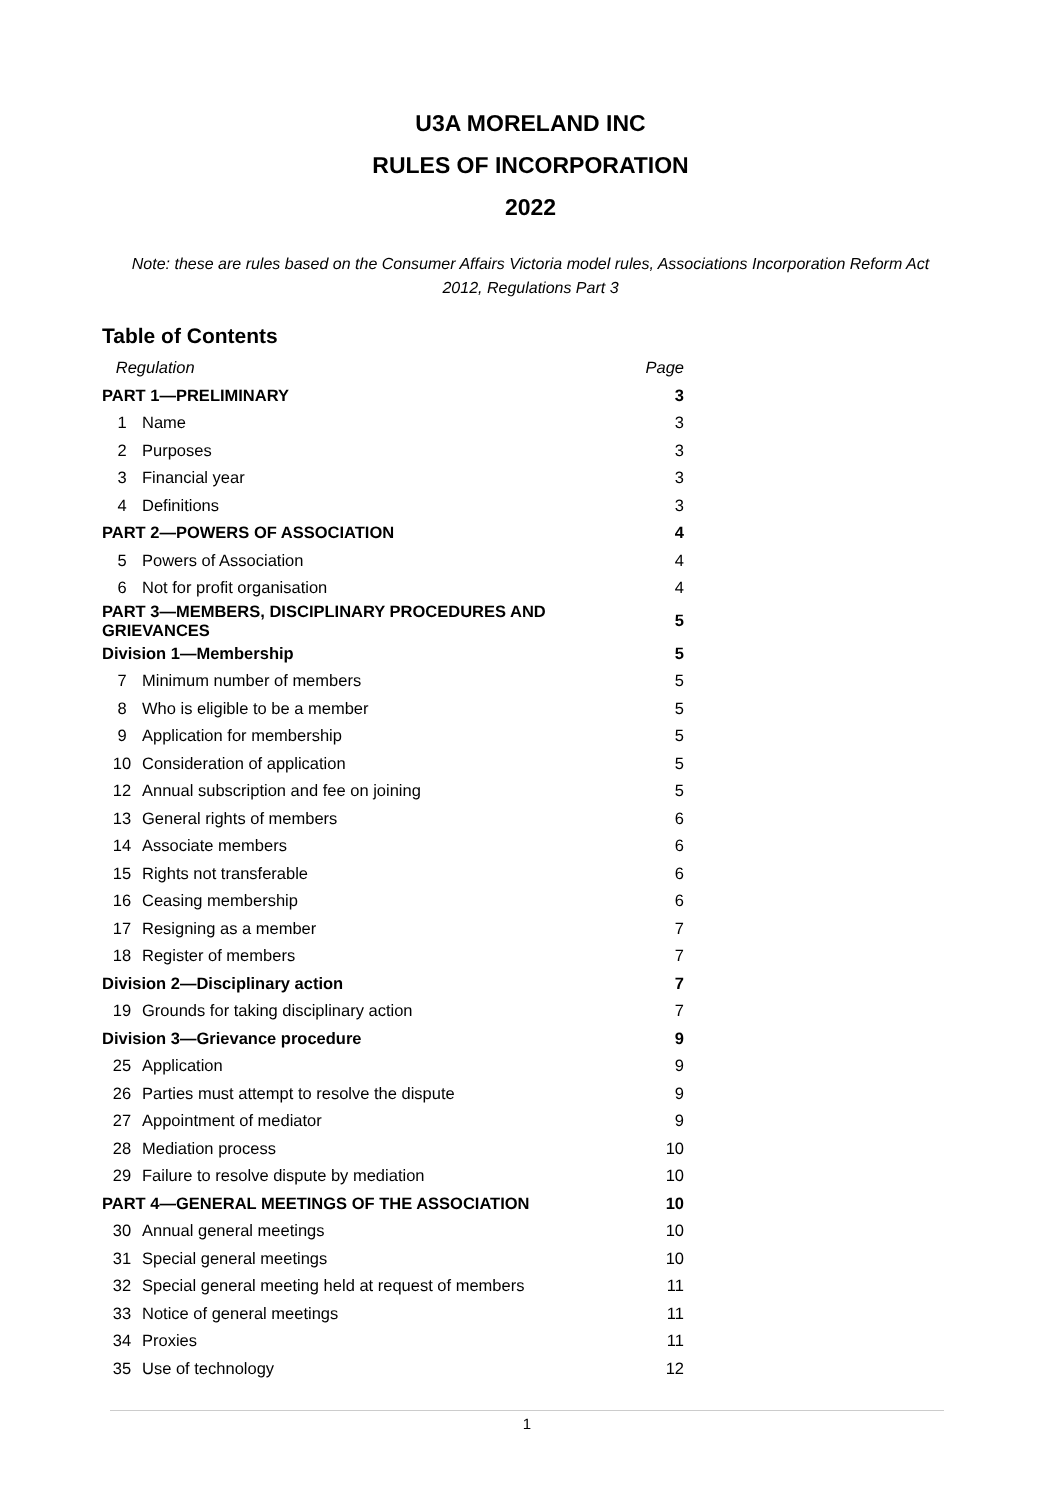U3A MORELAND INC
RULES OF INCORPORATION
2022
Note: these are rules based on the Consumer Affairs Victoria model rules, Associations Incorporation Reform Act 2012, Regulations Part 3
Table of Contents
| Regulation | | Page |
| PART 1—PRELIMINARY | | 3 |
| 1 | Name | 3 |
| 2 | Purposes | 3 |
| 3 | Financial year | 3 |
| 4 | Definitions | 3 |
| PART 2—POWERS OF ASSOCIATION | | 4 |
| 5 | Powers of Association | 4 |
| 6 | Not for profit organisation | 4 |
| PART 3—MEMBERS, DISCIPLINARY PROCEDURES AND GRIEVANCES | | 5 |
| Division 1—Membership | | 5 |
| 7 | Minimum number of members | 5 |
| 8 | Who is eligible to be a member | 5 |
| 9 | Application for membership | 5 |
| 10 | Consideration of application | 5 |
| 12 | Annual subscription and fee on joining | 5 |
| 13 | General rights of members | 6 |
| 14 | Associate members | 6 |
| 15 | Rights not transferable | 6 |
| 16 | Ceasing membership | 6 |
| 17 | Resigning as a member | 7 |
| 18 | Register of members | 7 |
| Division 2—Disciplinary action | | 7 |
| 19 | Grounds for taking disciplinary action | 7 |
| Division 3—Grievance procedure | | 9 |
| 25 | Application | 9 |
| 26 | Parties must attempt to resolve the dispute | 9 |
| 27 | Appointment of mediator | 9 |
| 28 | Mediation process | 10 |
| 29 | Failure to resolve dispute by mediation | 10 |
| PART 4—GENERAL MEETINGS OF THE ASSOCIATION | | 10 |
| 30 | Annual general meetings | 10 |
| 31 | Special general meetings | 10 |
| 32 | Special general meeting held at request of members | 11 |
| 33 | Notice of general meetings | 11 |
| 34 | Proxies | 11 |
| 35 | Use of technology | 12 |
1